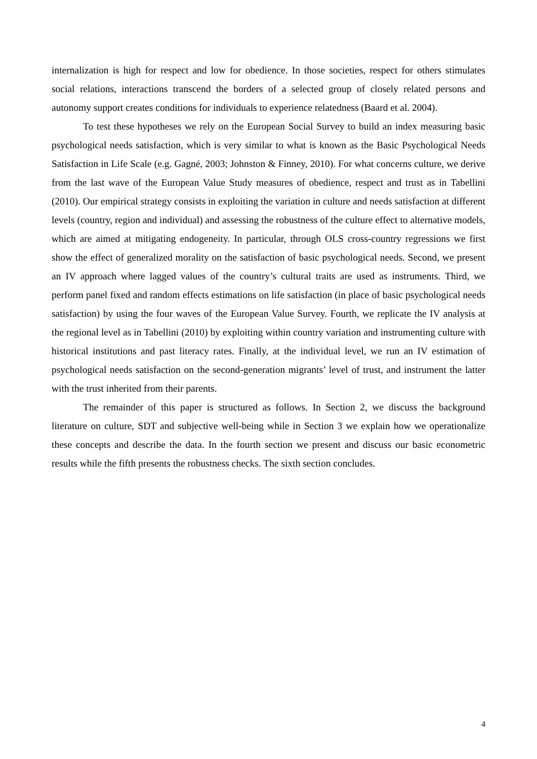internalization is high for respect and low for obedience. In those societies, respect for others stimulates social relations, interactions transcend the borders of a selected group of closely related persons and autonomy support creates conditions for individuals to experience relatedness (Baard et al. 2004).
To test these hypotheses we rely on the European Social Survey to build an index measuring basic psychological needs satisfaction, which is very similar to what is known as the Basic Psychological Needs Satisfaction in Life Scale (e.g. Gagné, 2003; Johnston & Finney, 2010). For what concerns culture, we derive from the last wave of the European Value Study measures of obedience, respect and trust as in Tabellini (2010). Our empirical strategy consists in exploiting the variation in culture and needs satisfaction at different levels (country, region and individual) and assessing the robustness of the culture effect to alternative models, which are aimed at mitigating endogeneity. In particular, through OLS cross-country regressions we first show the effect of generalized morality on the satisfaction of basic psychological needs. Second, we present an IV approach where lagged values of the country’s cultural traits are used as instruments. Third, we perform panel fixed and random effects estimations on life satisfaction (in place of basic psychological needs satisfaction) by using the four waves of the European Value Survey. Fourth, we replicate the IV analysis at the regional level as in Tabellini (2010) by exploiting within country variation and instrumenting culture with historical institutions and past literacy rates. Finally, at the individual level, we run an IV estimation of psychological needs satisfaction on the second-generation migrants’ level of trust, and instrument the latter with the trust inherited from their parents.
The remainder of this paper is structured as follows. In Section 2, we discuss the background literature on culture, SDT and subjective well-being while in Section 3 we explain how we operationalize these concepts and describe the data. In the fourth section we present and discuss our basic econometric results while the fifth presents the robustness checks. The sixth section concludes.
4